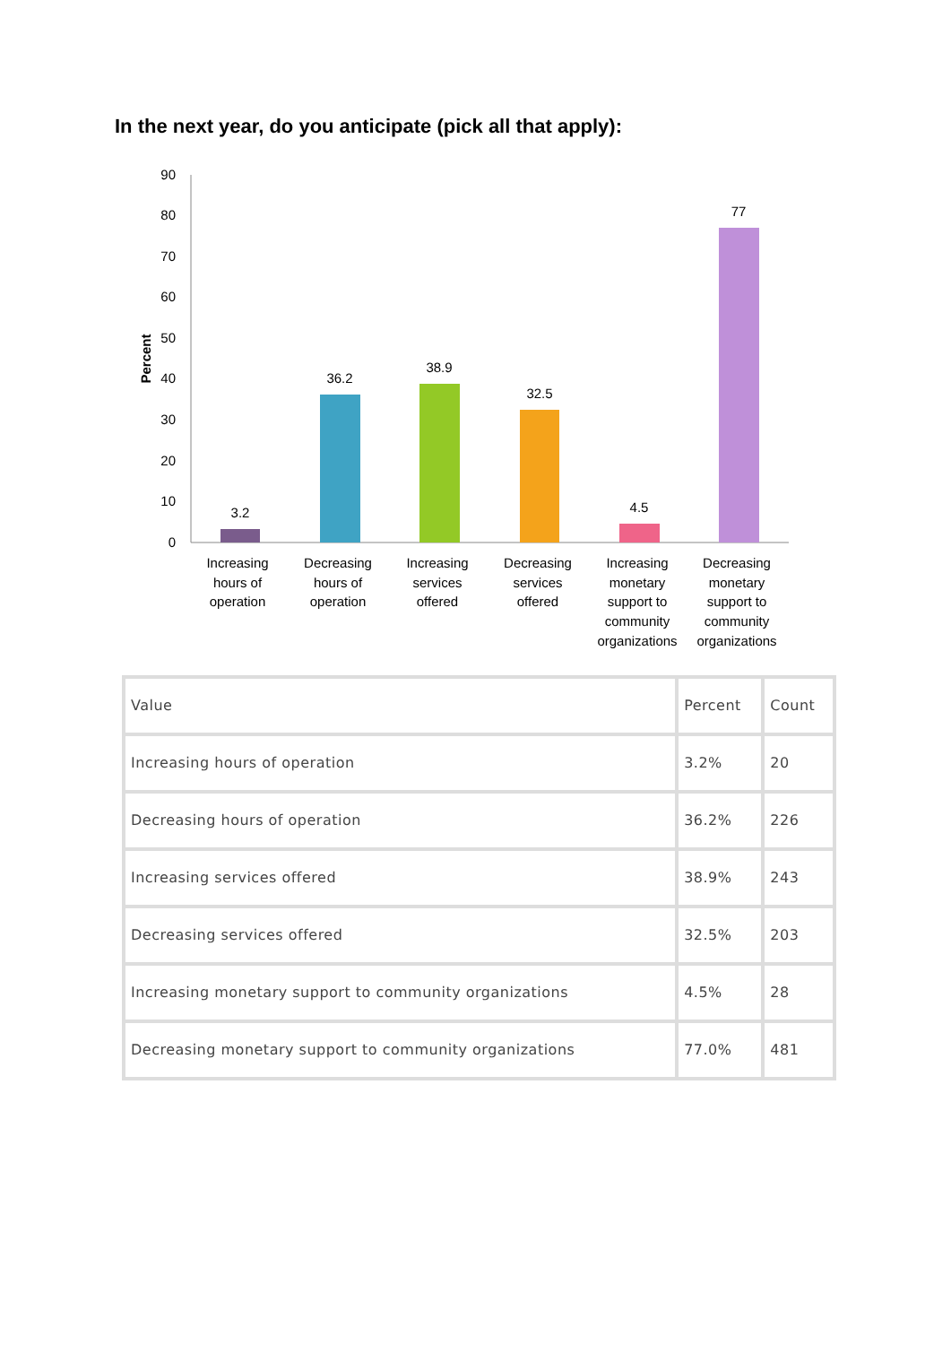In the next year, do you anticipate (pick all that apply):
90
80
70
60
50
40
30
20
10
0
Percent
3.2
36.2
38.9
32.5
4.5
77
Increasing
hours of
operation
Decreasing
hours of
operation
Increasing
services
offered
Decreasing
services
offered
Increasing
monetary
support to
community
organizations
Decreasing
monetary
support to
community
organizations
| Value | Percent | Count |
| --- | --- | --- |
| Increasing hours of operation | 3.2% | 20 |
| Decreasing hours of operation | 36.2% | 226 |
| Increasing services offered | 38.9% | 243 |
| Decreasing services offered | 32.5% | 203 |
| Increasing monetary support to community organizations | 4.5% | 28 |
| Decreasing monetary support to community organizations | 77.0% | 481 |